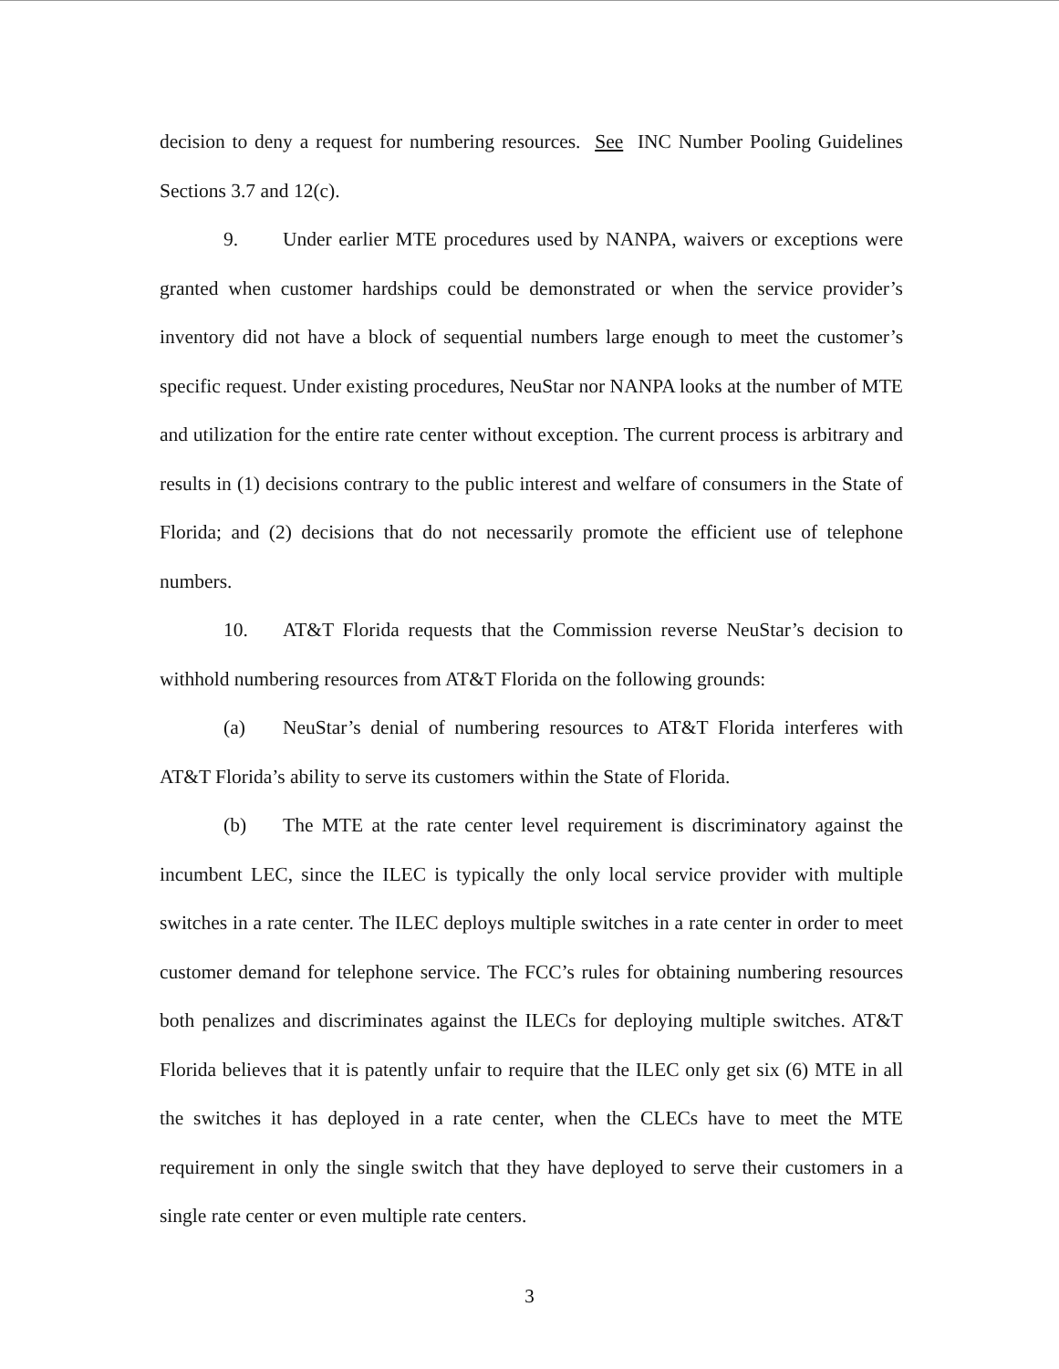decision to deny a request for numbering resources. See INC Number Pooling Guidelines Sections 3.7 and 12(c).
9. Under earlier MTE procedures used by NANPA, waivers or exceptions were granted when customer hardships could be demonstrated or when the service provider’s inventory did not have a block of sequential numbers large enough to meet the customer’s specific request. Under existing procedures, NeuStar nor NANPA looks at the number of MTE and utilization for the entire rate center without exception. The current process is arbitrary and results in (1) decisions contrary to the public interest and welfare of consumers in the State of Florida; and (2) decisions that do not necessarily promote the efficient use of telephone numbers.
10. AT&T Florida requests that the Commission reverse NeuStar’s decision to withhold numbering resources from AT&T Florida on the following grounds:
(a) NeuStar’s denial of numbering resources to AT&T Florida interferes with AT&T Florida’s ability to serve its customers within the State of Florida.
(b) The MTE at the rate center level requirement is discriminatory against the incumbent LEC, since the ILEC is typically the only local service provider with multiple switches in a rate center. The ILEC deploys multiple switches in a rate center in order to meet customer demand for telephone service. The FCC’s rules for obtaining numbering resources both penalizes and discriminates against the ILECs for deploying multiple switches. AT&T Florida believes that it is patently unfair to require that the ILEC only get six (6) MTE in all the switches it has deployed in a rate center, when the CLECs have to meet the MTE requirement in only the single switch that they have deployed to serve their customers in a single rate center or even multiple rate centers.
3